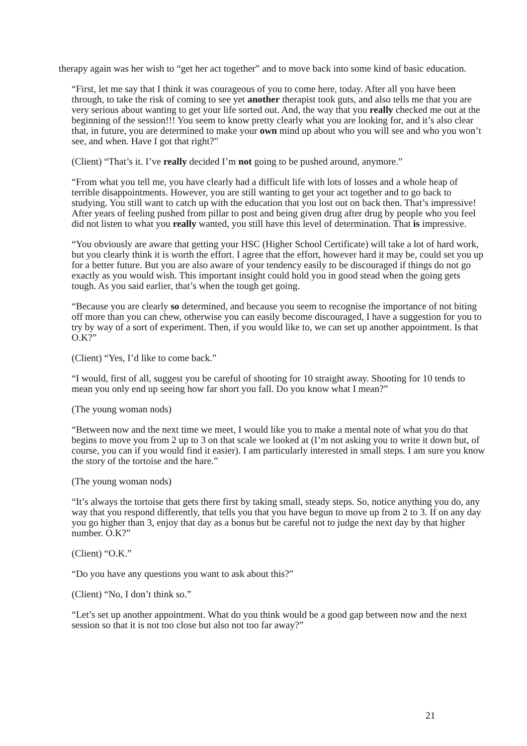therapy again was her wish to “get her act together” and to move back into some kind of basic education.
“First, let me say that I think it was courageous of you to come here, today. After all you have been through, to take the risk of coming to see yet another therapist took guts, and also tells me that you are very serious about wanting to get your life sorted out. And, the way that you really checked me out at the beginning of the session!!! You seem to know pretty clearly what you are looking for, and it’s also clear that, in future, you are determined to make your own mind up about who you will see and who you won’t see, and when. Have I got that right?”
(Client) “That’s it. I’ve really decided I’m not going to be pushed around, anymore.”
“From what you tell me, you have clearly had a difficult life with lots of losses and a whole heap of terrible disappointments. However, you are still wanting to get your act together and to go back to studying. You still want to catch up with the education that you lost out on back then. That’s impressive! After years of feeling pushed from pillar to post and being given drug after drug by people who you feel did not listen to what you really wanted, you still have this level of determination. That is impressive.
“You obviously are aware that getting your HSC (Higher School Certificate) will take a lot of hard work, but you clearly think it is worth the effort. I agree that the effort, however hard it may be, could set you up for a better future. But you are also aware of your tendency easily to be discouraged if things do not go exactly as you would wish. This important insight could hold you in good stead when the going gets tough. As you said earlier, that’s when the tough get going.
“Because you are clearly so determined, and because you seem to recognise the importance of not biting off more than you can chew, otherwise you can easily become discouraged, I have a suggestion for you to try by way of a sort of experiment. Then, if you would like to, we can set up another appointment. Is that O.K?”
(Client) “Yes, I’d like to come back.”
“I would, first of all, suggest you be careful of shooting for 10 straight away. Shooting for 10 tends to mean you only end up seeing how far short you fall. Do you know what I mean?”
(The young woman nods)
“Between now and the next time we meet, I would like you to make a mental note of what you do that begins to move you from 2 up to 3 on that scale we looked at (I’m not asking you to write it down but, of course, you can if you would find it easier). I am particularly interested in small steps. I am sure you know the story of the tortoise and the hare.”
(The young woman nods)
“It’s always the tortoise that gets there first by taking small, steady steps. So, notice anything you do, any way that you respond differently, that tells you that you have begun to move up from 2 to 3. If on any day you go higher than 3, enjoy that day as a bonus but be careful not to judge the next day by that higher number. O.K?”
(Client) “O.K.”
“Do you have any questions you want to ask about this?”
(Client) “No, I don’t think so.”
“Let’s set up another appointment. What do you think would be a good gap between now and the next session so that it is not too close but also not too far away?”
21